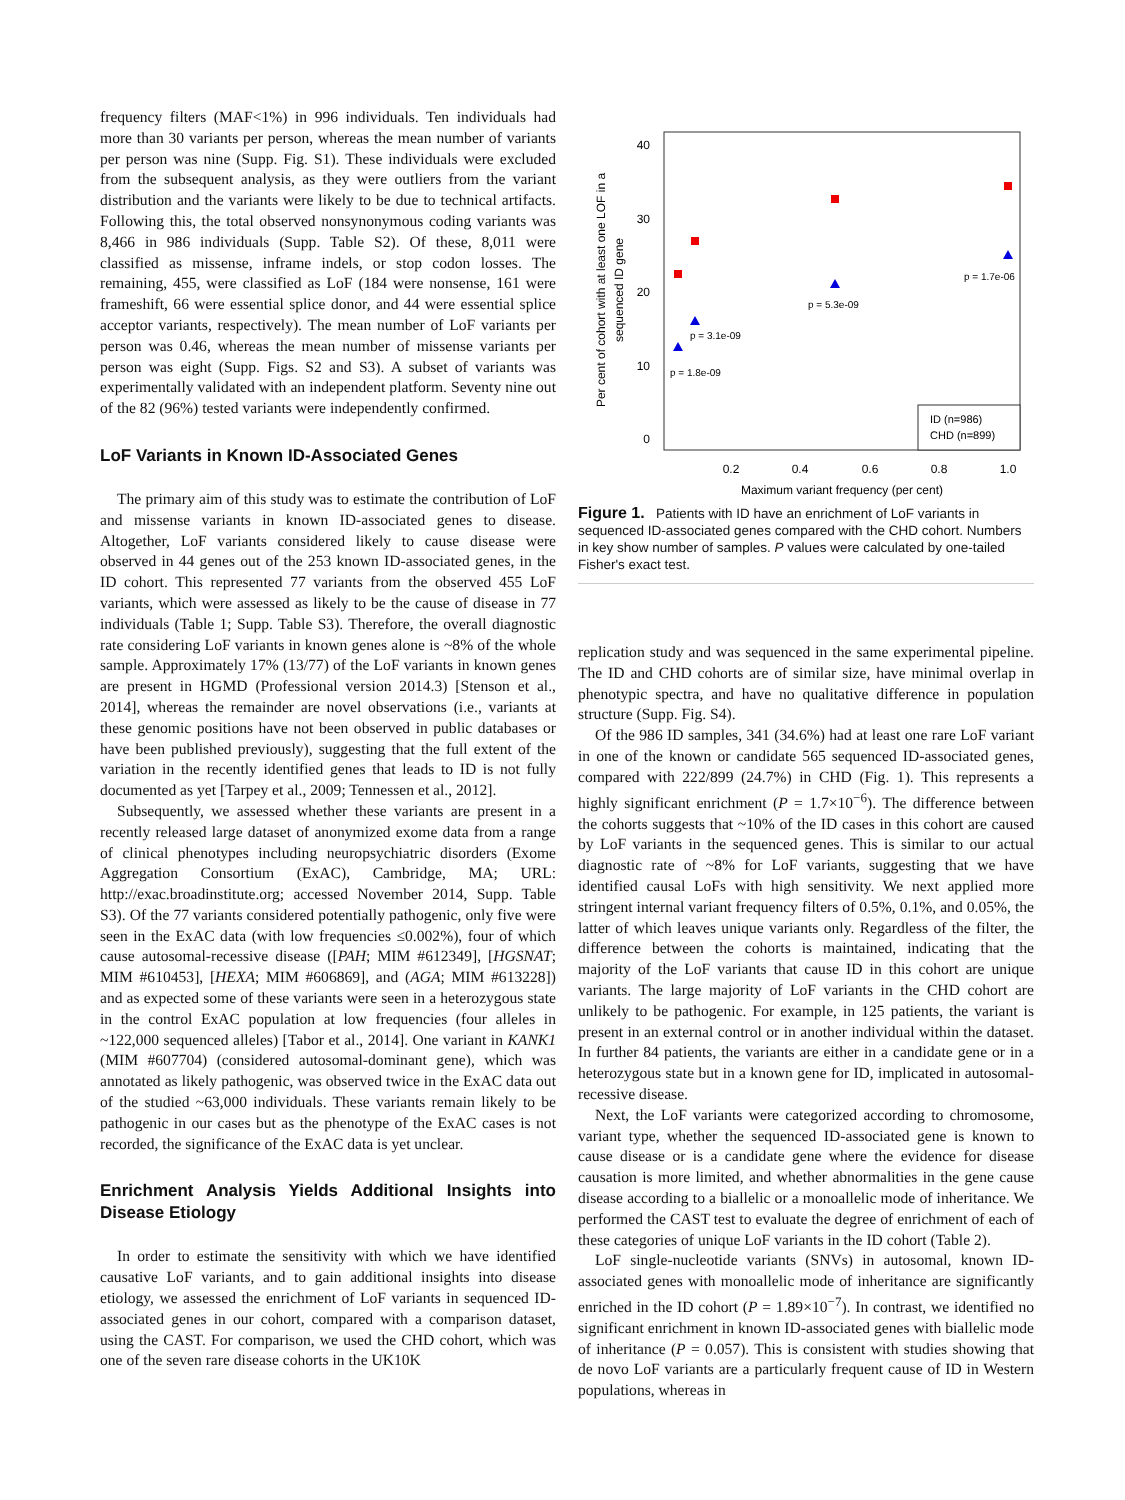frequency filters (MAF<1%) in 996 individuals. Ten individuals had more than 30 variants per person, whereas the mean number of variants per person was nine (Supp. Fig. S1). These individuals were excluded from the subsequent analysis, as they were outliers from the variant distribution and the variants were likely to be due to technical artifacts. Following this, the total observed nonsynonymous coding variants was 8,466 in 986 individuals (Supp. Table S2). Of these, 8,011 were classified as missense, inframe indels, or stop codon losses. The remaining, 455, were classified as LoF (184 were nonsense, 161 were frameshift, 66 were essential splice donor, and 44 were essential splice acceptor variants, respectively). The mean number of LoF variants per person was 0.46, whereas the mean number of missense variants per person was eight (Supp. Figs. S2 and S3). A subset of variants was experimentally validated with an independent platform. Seventy nine out of the 82 (96%) tested variants were independently confirmed.
LoF Variants in Known ID-Associated Genes
The primary aim of this study was to estimate the contribution of LoF and missense variants in known ID-associated genes to disease. Altogether, LoF variants considered likely to cause disease were observed in 44 genes out of the 253 known ID-associated genes, in the ID cohort. This represented 77 variants from the observed 455 LoF variants, which were assessed as likely to be the cause of disease in 77 individuals (Table 1; Supp. Table S3). Therefore, the overall diagnostic rate considering LoF variants in known genes alone is ~8% of the whole sample. Approximately 17% (13/77) of the LoF variants in known genes are present in HGMD (Professional version 2014.3) [Stenson et al., 2014], whereas the remainder are novel observations (i.e., variants at these genomic positions have not been observed in public databases or have been published previously), suggesting that the full extent of the variation in the recently identified genes that leads to ID is not fully documented as yet [Tarpey et al., 2009; Tennessen et al., 2012].
Subsequently, we assessed whether these variants are present in a recently released large dataset of anonymized exome data from a range of clinical phenotypes including neuropsychiatric disorders (Exome Aggregation Consortium (ExAC), Cambridge, MA; URL: http://exac.broadinstitute.org; accessed November 2014, Supp. Table S3). Of the 77 variants considered potentially pathogenic, only five were seen in the ExAC data (with low frequencies ≤0.002%), four of which cause autosomal-recessive disease ([PAH; MIM #612349], [HGSNAT; MIM #610453], [HEXA; MIM #606869], and (AGA; MIM #613228]) and as expected some of these variants were seen in a heterozygous state in the control ExAC population at low frequencies (four alleles in ~122,000 sequenced alleles) [Tabor et al., 2014]. One variant in KANK1 (MIM #607704) (considered autosomal-dominant gene), which was annotated as likely pathogenic, was observed twice in the ExAC data out of the studied ~63,000 individuals. These variants remain likely to be pathogenic in our cases but as the phenotype of the ExAC cases is not recorded, the significance of the ExAC data is yet unclear.
Enrichment Analysis Yields Additional Insights into Disease Etiology
In order to estimate the sensitivity with which we have identified causative LoF variants, and to gain additional insights into disease etiology, we assessed the enrichment of LoF variants in sequenced ID-associated genes in our cohort, compared with a comparison dataset, using the CAST. For comparison, we used the CHD cohort, which was one of the seven rare disease cohorts in the UK10K
40
30
20
10
0
0.2
0.4
0.6
0.8
1.0
Maximum variant frequency (per cent)
Per cent of cohort with at least one LOF in a
sequenced ID gene
p = 1.8e-09
p = 3.1e-09
p = 5.3e-09
p = 1.7e-06
ID (n=986)
CHD (n=899)
Figure 1. Patients with ID have an enrichment of LoF variants in sequenced ID-associated genes compared with the CHD cohort. Numbers in key show number of samples. P values were calculated by one-tailed Fisher's exact test.
replication study and was sequenced in the same experimental pipeline. The ID and CHD cohorts are of similar size, have minimal overlap in phenotypic spectra, and have no qualitative difference in population structure (Supp. Fig. S4).
Of the 986 ID samples, 341 (34.6%) had at least one rare LoF variant in one of the known or candidate 565 sequenced ID-associated genes, compared with 222/899 (24.7%) in CHD (Fig. 1). This represents a highly significant enrichment (P = 1.7×10<sup>−6</sup>). The difference between the cohorts suggests that ~10% of the ID cases in this cohort are caused by LoF variants in the sequenced genes. This is similar to our actual diagnostic rate of ~8% for LoF variants, suggesting that we have identified causal LoFs with high sensitivity. We next applied more stringent internal variant frequency filters of 0.5%, 0.1%, and 0.05%, the latter of which leaves unique variants only. Regardless of the filter, the difference between the cohorts is maintained, indicating that the majority of the LoF variants that cause ID in this cohort are unique variants. The large majority of LoF variants in the CHD cohort are unlikely to be pathogenic. For example, in 125 patients, the variant is present in an external control or in another individual within the dataset. In further 84 patients, the variants are either in a candidate gene or in a heterozygous state but in a known gene for ID, implicated in autosomal-recessive disease.
Next, the LoF variants were categorized according to chromosome, variant type, whether the sequenced ID-associated gene is known to cause disease or is a candidate gene where the evidence for disease causation is more limited, and whether abnormalities in the gene cause disease according to a biallelic or a monoallelic mode of inheritance. We performed the CAST test to evaluate the degree of enrichment of each of these categories of unique LoF variants in the ID cohort (Table 2).
LoF single-nucleotide variants (SNVs) in autosomal, known ID-associated genes with monoallelic mode of inheritance are significantly enriched in the ID cohort (P = 1.89×10<sup>−7</sup>). In contrast, we identified no significant enrichment in known ID-associated genes with biallelic mode of inheritance (P = 0.057). This is consistent with studies showing that de novo LoF variants are a particularly frequent cause of ID in Western populations, whereas in